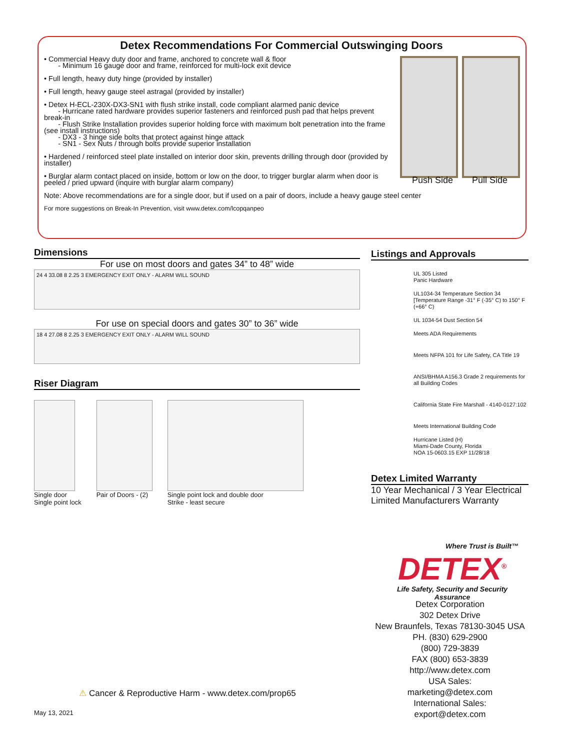Detex Recommendations For Commercial Outswinging Doors
• Commercial Heavy duty door and frame, anchored to concrete wall & floor
- Minimum 16 gauge door and frame, reinforced for multi-lock exit device
• Full length, heavy duty hinge (provided by installer)
• Full length, heavy gauge steel astragal (provided by installer)
• Detex H-ECL-230X-DX3-SN1 with flush strike install, code compliant alarmed panic device
- Hurricane rated hardware provides superior fasteners and reinforced push pad that helps prevent break-in
- Flush Strike Installation provides superior holding force with maximum bolt penetration into the frame (see install instructions)
- DX3 - 3 hinge side bolts that protect against hinge attack
- SN1 - Sex Nuts / through bolts provide superior installation
• Hardened / reinforced steel plate installed on interior door skin, prevents drilling through door (provided by installer)
• Burglar alarm contact placed on inside, bottom or low on the door, to trigger burglar alarm when door is peeled / pried upward (inquire with burglar alarm company)
Note: Above recommendations are for a single door, but if used on a pair of doors, include a heavy gauge steel center
For more suggestions on Break-In Prevention, visit www.detex.com/lcopqanpeo
Push Side Pull Side
Dimensions
For use on most doors and gates 34” to 48” wide
24 4 33.08 8 2.25 3 EMERGENCY EXIT ONLY - ALARM WILL SOUND
For use on special doors and gates 30” to 36” wide
18 4 27.08 8 2.25 3 EMERGENCY EXIT ONLY - ALARM WILL SOUND
Riser Diagram
Single door
Single point lock
Pair of Doors - (2) Single point lock and double door
Strike - least secure
Listings and Approvals
UL 305 Listed
Panic Hardware
UL1034-34 Temperature Section 34 [Temperature Range -31° F (-35° C) to 150° F (+66° C)
UL 1034-54 Dust Section 54
Meets ADA Requirements
Meets NFPA 101 for Life Safety, CA Title 19
ANSI/BHMA A156.3 Grade 2 requirements for all Building Codes
California State Fire Marshall - 4140-0127:102
Meets International Building Code
Hurricane Listed (H)
Miami-Dade County, Florida
NOA 15-0603.15 EXP 11/28/18
Detex Limited Warranty
10 Year Mechanical / 3 Year Electrical Limited Manufacturers Warranty
Where Trust is Built™
DETEX<sup>®</sup>
Life Safety, Security and Security Assurance
Detex Corporation
302 Detex Drive
New Braunfels, Texas 78130-3045 USA
PH. (830) 629-2900
(800) 729-3839
FAX (800) 653-3839
http://www.detex.com
USA Sales:
marketing@detex.com
International Sales:
export@detex.com
⚠ Cancer & Reproductive Harm - www.detex.com/prop65
May 13, 2021